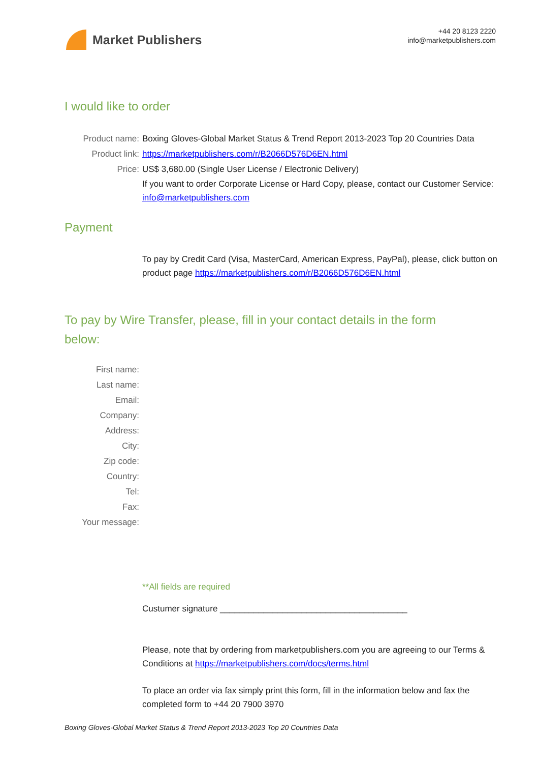Market Publishers
+44 20 8123 2220
info@marketpublishers.com
I would like to order
Product name: Boxing Gloves-Global Market Status & Trend Report 2013-2023 Top 20 Countries Data
Product link: https://marketpublishers.com/r/B2066D576D6EN.html
Price: US$ 3,680.00 (Single User License / Electronic Delivery)
If you want to order Corporate License or Hard Copy, please, contact our Customer Service:
info@marketpublishers.com
Payment
To pay by Credit Card (Visa, MasterCard, American Express, PayPal), please, click button on product page https://marketpublishers.com/r/B2066D576D6EN.html
To pay by Wire Transfer, please, fill in your contact details in the form below:
First name:
Last name:
Email:
Company:
Address:
City:
Zip code:
Country:
Tel:
Fax:
Your message:
**All fields are required
Custumer signature _______________________________________
Please, note that by ordering from marketpublishers.com you are agreeing to our Terms & Conditions at https://marketpublishers.com/docs/terms.html
To place an order via fax simply print this form, fill in the information below and fax the completed form to +44 20 7900 3970
Boxing Gloves-Global Market Status & Trend Report 2013-2023 Top 20 Countries Data